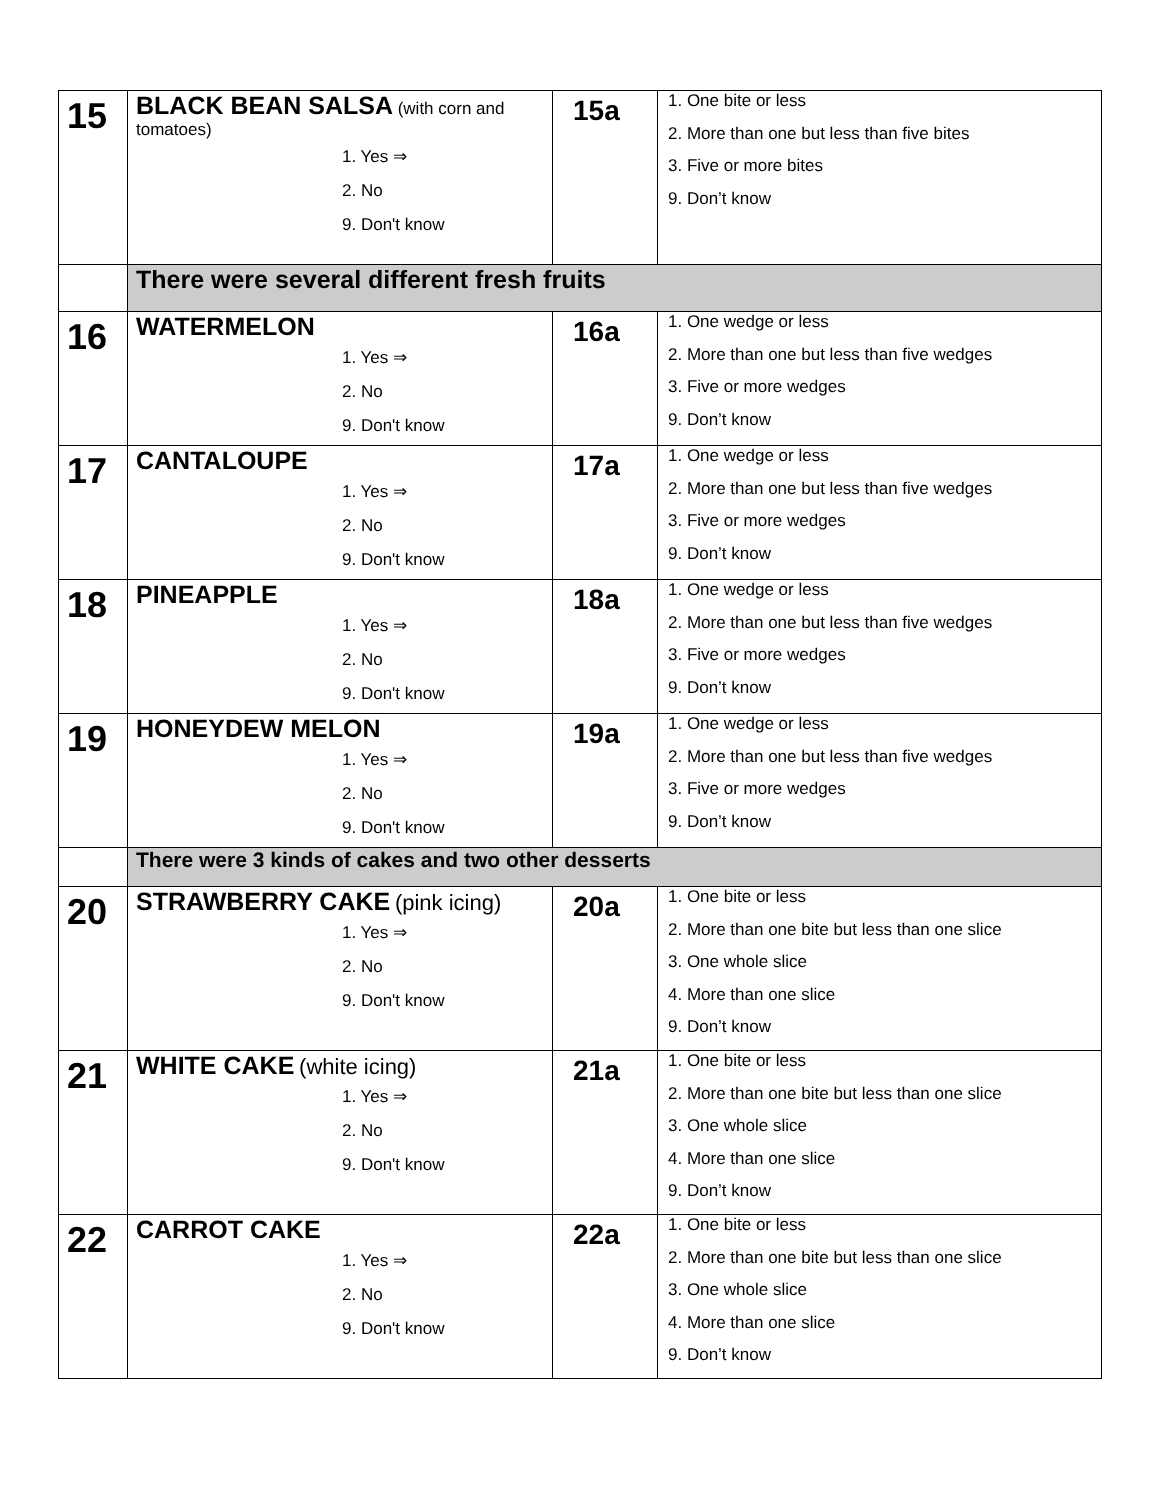| 15 | BLACK BEAN SALSA (with corn and tomatoes) 1. Yes ⇒ 2. No 9. Don't know | 15a | 1. One bite or less 2. More than one but less than five bites 3. Five or more bites 9. Don’t know |
| | There were several different fresh fruits | | |
| 16 | WATERMELON 1. Yes ⇒ 2. No 9. Don't know | 16a | 1. One wedge or less 2. More than one but less than five wedges 3. Five or more wedges 9. Don’t know |
| 17 | CANTALOUPE 1. Yes ⇒ 2. No 9. Don't know | 17a | 1. One wedge or less 2. More than one but less than five wedges 3. Five or more wedges 9. Don’t know |
| 18 | PINEAPPLE 1. Yes ⇒ 2. No 9. Don't know | 18a | 1. One wedge or less 2. More than one but less than five wedges 3. Five or more wedges 9. Don’t know |
| 19 | HONEYDEW MELON 1. Yes ⇒ 2. No 9. Don't know | 19a | 1. One wedge or less 2. More than one but less than five wedges 3. Five or more wedges 9. Don’t know |
| | There were 3 kinds of cakes and two other desserts | | |
| 20 | STRAWBERRY CAKE (pink icing) 1. Yes ⇒ 2. No 9. Don't know | 20a | 1. One bite or less 2. More than one bite but less than one slice 3. One whole slice 4. More than one slice 9. Don’t know |
| 21 | WHITE CAKE (white icing) 1. Yes ⇒ 2. No 9. Don't know | 21a | 1. One bite or less 2. More than one bite but less than one slice 3. One whole slice 4. More than one slice 9. Don’t know |
| 22 | CARROT CAKE 1. Yes ⇒ 2. No 9. Don't know | 22a | 1. One bite or less 2. More than one bite but less than one slice 3. One whole slice 4. More than one slice 9. Don’t know |